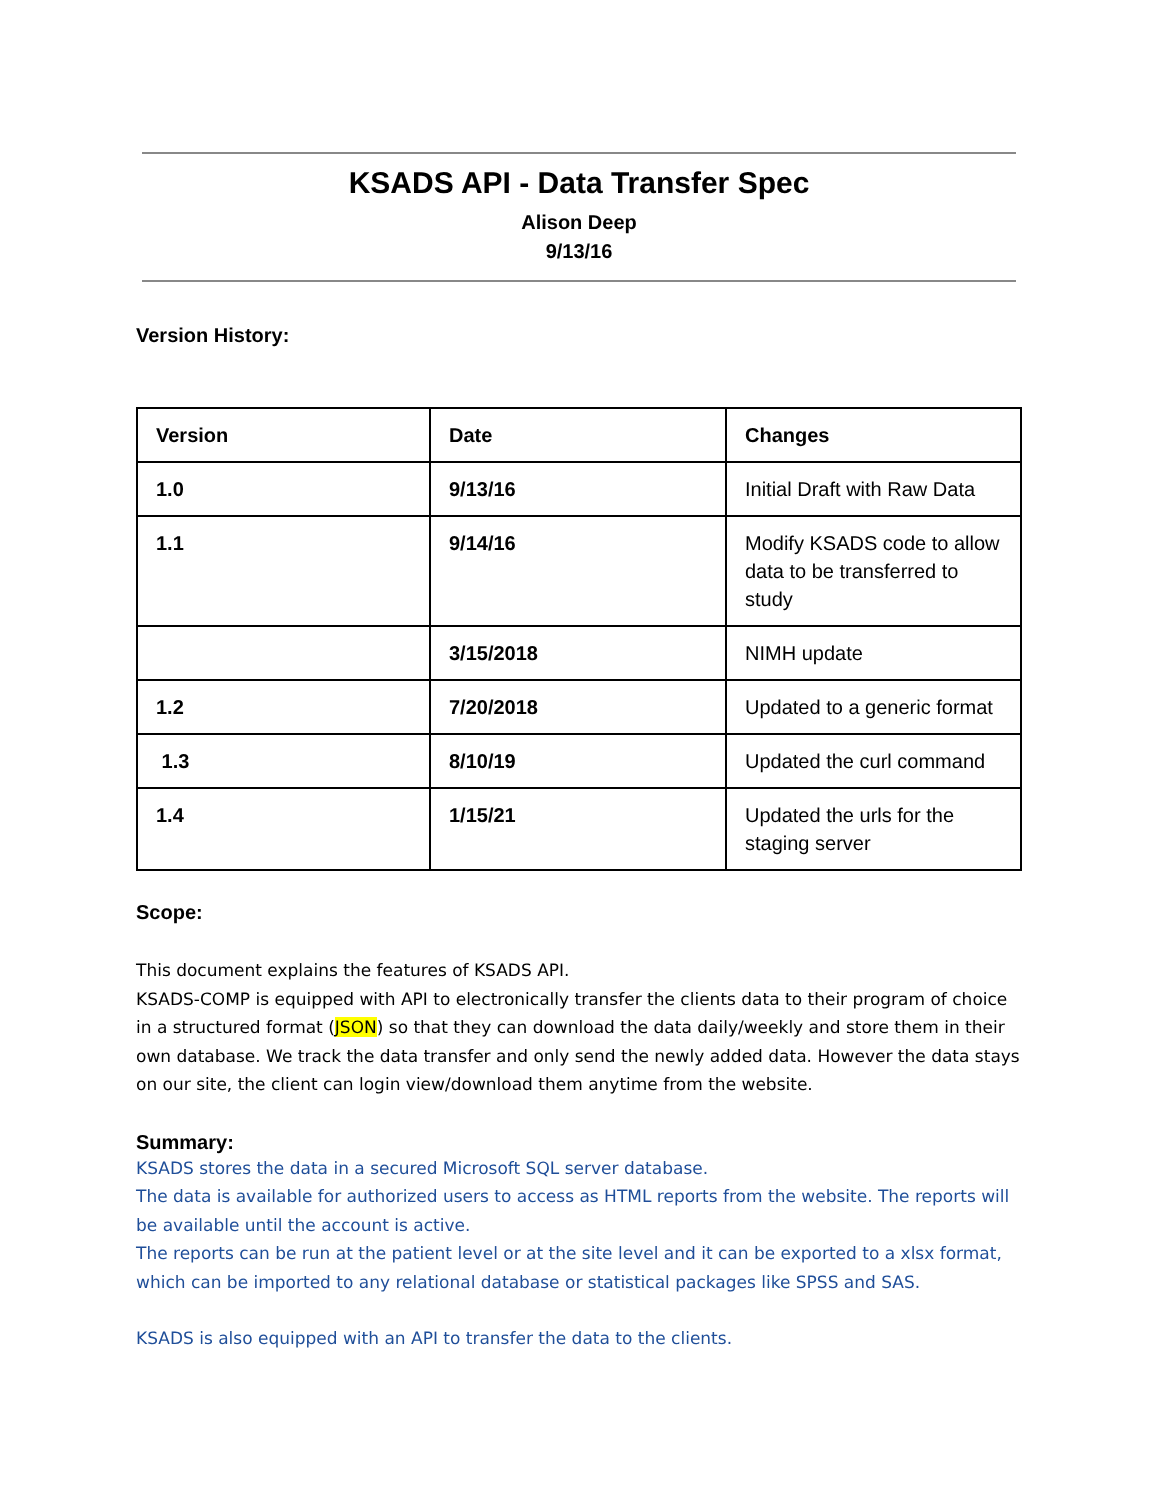KSADS API - Data Transfer Spec
Alison Deep
9/13/16
Version History:
| Version | Date | Changes |
| --- | --- | --- |
| 1.0 | 9/13/16 | Initial Draft with Raw Data |
| 1.1 | 9/14/16 | Modify KSADS code to allow data to be transferred to study |
| | 3/15/2018 | NIMH update |
| 1.2 | 7/20/2018 | Updated to a generic format |
| 1.3 | 8/10/19 | Updated the curl command |
| 1.4 | 1/15/21 | Updated the urls for the staging server |
Scope:
This document explains the features of KSADS API.
KSADS-COMP is equipped with API to electronically transfer the clients data to their program of choice in a structured format (JSON) so that they can download the data daily/weekly and store them in their own database. We track the data transfer and only send the newly added data. However the data stays on our site, the client can login view/download them anytime from the website.
Summary:
KSADS stores the data in a secured Microsoft SQL server database.
The data is available for authorized users to access as HTML reports from the website. The reports will be available until the account is active.
The reports can be run at the patient level or at the site level and it can be exported to a xlsx format, which can be imported to any relational database or statistical packages like SPSS and SAS.
KSADS is also equipped with an API to transfer the data to the clients.